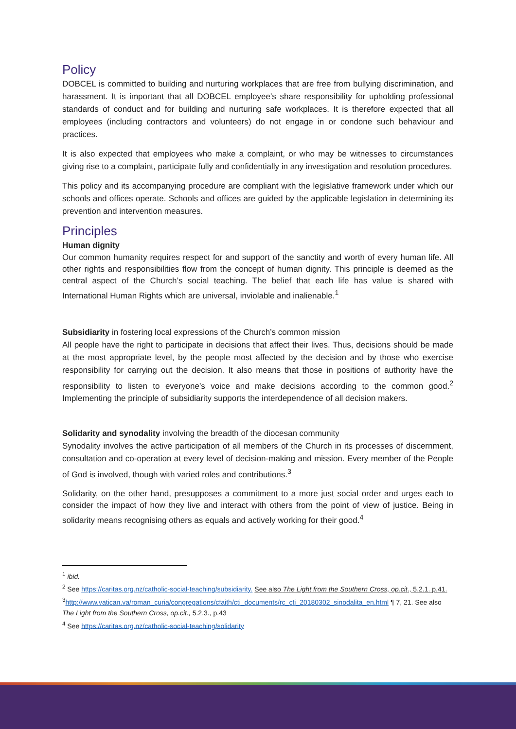Policy
DOBCEL is committed to building and nurturing workplaces that are free from bullying discrimination, and harassment. It is important that all DOBCEL employee’s share responsibility for upholding professional standards of conduct and for building and nurturing safe workplaces. It is therefore expected that all employees (including contractors and volunteers) do not engage in or condone such behaviour and practices.
It is also expected that employees who make a complaint, or who may be witnesses to circumstances giving rise to a complaint, participate fully and confidentially in any investigation and resolution procedures.
This policy and its accompanying procedure are compliant with the legislative framework under which our schools and offices operate. Schools and offices are guided by the applicable legislation in determining its prevention and intervention measures.
Principles
Human dignity
Our common humanity requires respect for and support of the sanctity and worth of every human life. All other rights and responsibilities flow from the concept of human dignity. This principle is deemed as the central aspect of the Church’s social teaching. The belief that each life has value is shared with International Human Rights which are universal, inviolable and inalienable.<sup>1</sup>
Subsidiarity in fostering local expressions of the Church’s common mission
All people have the right to participate in decisions that affect their lives. Thus, decisions should be made at the most appropriate level, by the people most affected by the decision and by those who exercise responsibility for carrying out the decision. It also means that those in positions of authority have the responsibility to listen to everyone’s voice and make decisions according to the common good.<sup>2</sup> Implementing the principle of subsidiarity supports the interdependence of all decision makers.
Solidarity and synodality involving the breadth of the diocesan community
Synodality involves the active participation of all members of the Church in its processes of discernment, consultation and co-operation at every level of decision-making and mission. Every member of the People of God is involved, though with varied roles and contributions.<sup>3</sup>
Solidarity, on the other hand, presupposes a commitment to a more just social order and urges each to consider the impact of how they live and interact with others from the point of view of justice. Being in solidarity means recognising others as equals and actively working for their good.<sup>4</sup>
<sup>1</sup> ibid.
<sup>2</sup> See https://caritas.org.nz/catholic-social-teaching/subsidiarity. See also The Light from the Southern Cross, op.cit., 5.2.1. p.41.
<sup>3</sup> http://www.vatican.va/roman_curia/congregations/cfaith/cti_documents/rc_cti_20180302_sinodalita_en.html ¶ 7, 21. See also The Light from the Southern Cross, op.cit., 5.2.3., p.43
<sup>4</sup> See https://caritas.org.nz/catholic-social-teaching/solidarity